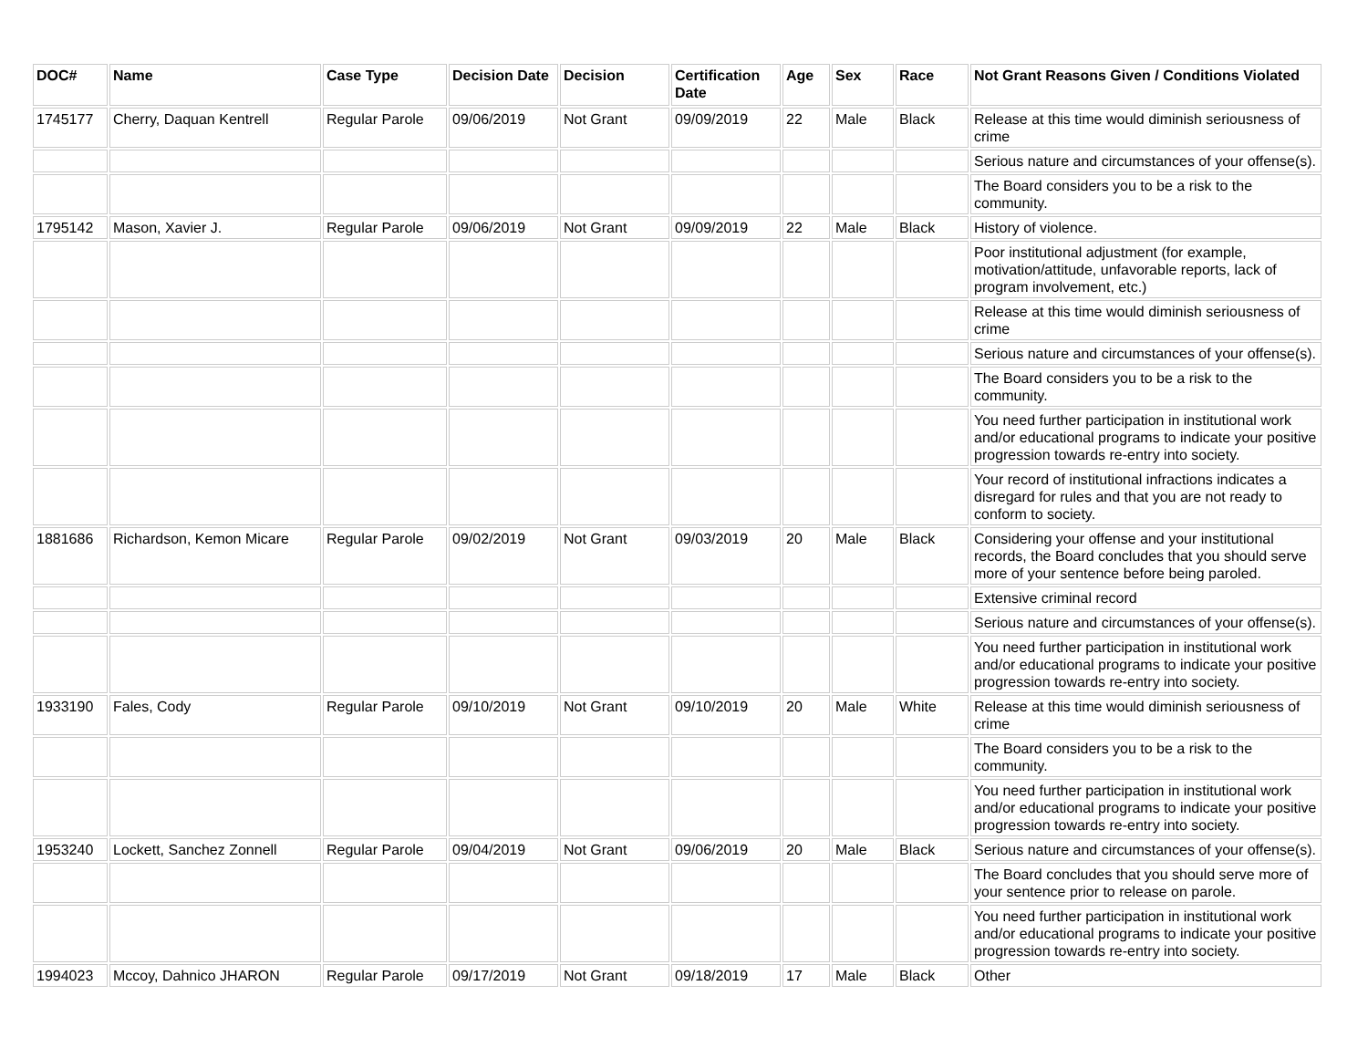| DOC# | Name | Case Type | Decision Date | Decision | Certification Date | Age | Sex | Race | Not Grant Reasons Given / Conditions Violated |
| --- | --- | --- | --- | --- | --- | --- | --- | --- | --- |
| 1745177 | Cherry, Daquan Kentrell | Regular Parole | 09/06/2019 | Not Grant | 09/09/2019 | 22 | Male | Black | Release at this time would diminish seriousness of crime |
| | | | | | | | | | Serious nature and circumstances of your offense(s). |
| | | | | | | | | | The Board considers you to be a risk to the community. |
| 1795142 | Mason, Xavier J. | Regular Parole | 09/06/2019 | Not Grant | 09/09/2019 | 22 | Male | Black | History of violence. |
| | | | | | | | | | Poor institutional adjustment (for example, motivation/attitude, unfavorable reports, lack of program involvement, etc.) |
| | | | | | | | | | Release at this time would diminish seriousness of crime |
| | | | | | | | | | Serious nature and circumstances of your offense(s). |
| | | | | | | | | | The Board considers you to be a risk to the community. |
| | | | | | | | | | You need further participation in institutional work and/or educational programs to indicate your positive progression towards re-entry into society. |
| | | | | | | | | | Your record of institutional infractions indicates a disregard for rules and that you are not ready to conform to society. |
| 1881686 | Richardson, Kemon Micare | Regular Parole | 09/02/2019 | Not Grant | 09/03/2019 | 20 | Male | Black | Considering your offense and your institutional records, the Board concludes that you should serve more of your sentence before being paroled. |
| | | | | | | | | | Extensive criminal record |
| | | | | | | | | | Serious nature and circumstances of your offense(s). |
| | | | | | | | | | You need further participation in institutional work and/or educational programs to indicate your positive progression towards re-entry into society. |
| 1933190 | Fales, Cody | Regular Parole | 09/10/2019 | Not Grant | 09/10/2019 | 20 | Male | White | Release at this time would diminish seriousness of crime |
| | | | | | | | | | The Board considers you to be a risk to the community. |
| | | | | | | | | | You need further participation in institutional work and/or educational programs to indicate your positive progression towards re-entry into society. |
| 1953240 | Lockett, Sanchez Zonnell | Regular Parole | 09/04/2019 | Not Grant | 09/06/2019 | 20 | Male | Black | Serious nature and circumstances of your offense(s). |
| | | | | | | | | | The Board concludes that you should serve more of your sentence prior to release on parole. |
| | | | | | | | | | You need further participation in institutional work and/or educational programs to indicate your positive progression towards re-entry into society. |
| 1994023 | Mccoy, Dahnico JHARON | Regular Parole | 09/17/2019 | Not Grant | 09/18/2019 | 17 | Male | Black | Other |